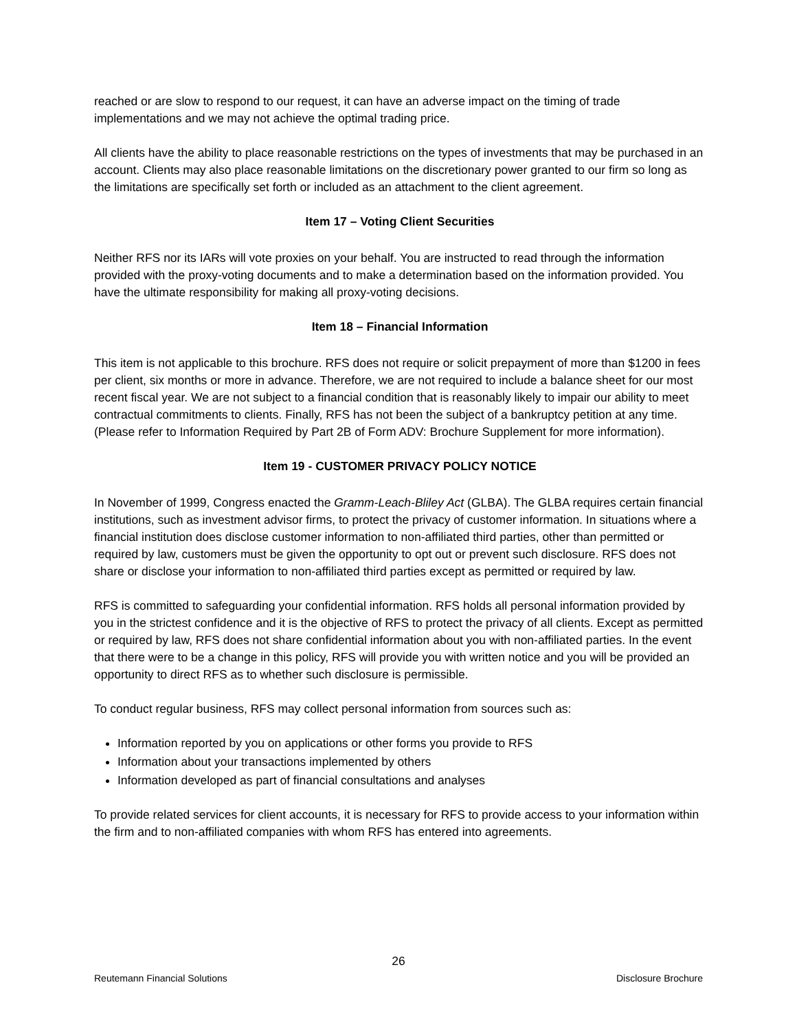reached or are slow to respond to our request, it can have an adverse impact on the timing of trade implementations and we may not achieve the optimal trading price.
All clients have the ability to place reasonable restrictions on the types of investments that may be purchased in an account. Clients may also place reasonable limitations on the discretionary power granted to our firm so long as the limitations are specifically set forth or included as an attachment to the client agreement.
Item 17 – Voting Client Securities
Neither RFS nor its IARs will vote proxies on your behalf. You are instructed to read through the information provided with the proxy-voting documents and to make a determination based on the information provided. You have the ultimate responsibility for making all proxy-voting decisions.
Item 18 – Financial Information
This item is not applicable to this brochure. RFS does not require or solicit prepayment of more than $1200 in fees per client, six months or more in advance. Therefore, we are not required to include a balance sheet for our most recent fiscal year. We are not subject to a financial condition that is reasonably likely to impair our ability to meet contractual commitments to clients. Finally, RFS has not been the subject of a bankruptcy petition at any time. (Please refer to Information Required by Part 2B of Form ADV: Brochure Supplement for more information).
Item 19 - CUSTOMER PRIVACY POLICY NOTICE
In November of 1999, Congress enacted the Gramm-Leach-Bliley Act (GLBA). The GLBA requires certain financial institutions, such as investment advisor firms, to protect the privacy of customer information. In situations where a financial institution does disclose customer information to non-affiliated third parties, other than permitted or required by law, customers must be given the opportunity to opt out or prevent such disclosure. RFS does not share or disclose your information to non-affiliated third parties except as permitted or required by law.
RFS is committed to safeguarding your confidential information. RFS holds all personal information provided by you in the strictest confidence and it is the objective of RFS to protect the privacy of all clients. Except as permitted or required by law, RFS does not share confidential information about you with non-affiliated parties. In the event that there were to be a change in this policy, RFS will provide you with written notice and you will be provided an opportunity to direct RFS as to whether such disclosure is permissible.
To conduct regular business, RFS may collect personal information from sources such as:
Information reported by you on applications or other forms you provide to RFS
Information about your transactions implemented by others
Information developed as part of financial consultations and analyses
To provide related services for client accounts, it is necessary for RFS to provide access to your information within the firm and to non-affiliated companies with whom RFS has entered into agreements.
26
Reutemann Financial Solutions Disclosure Brochure